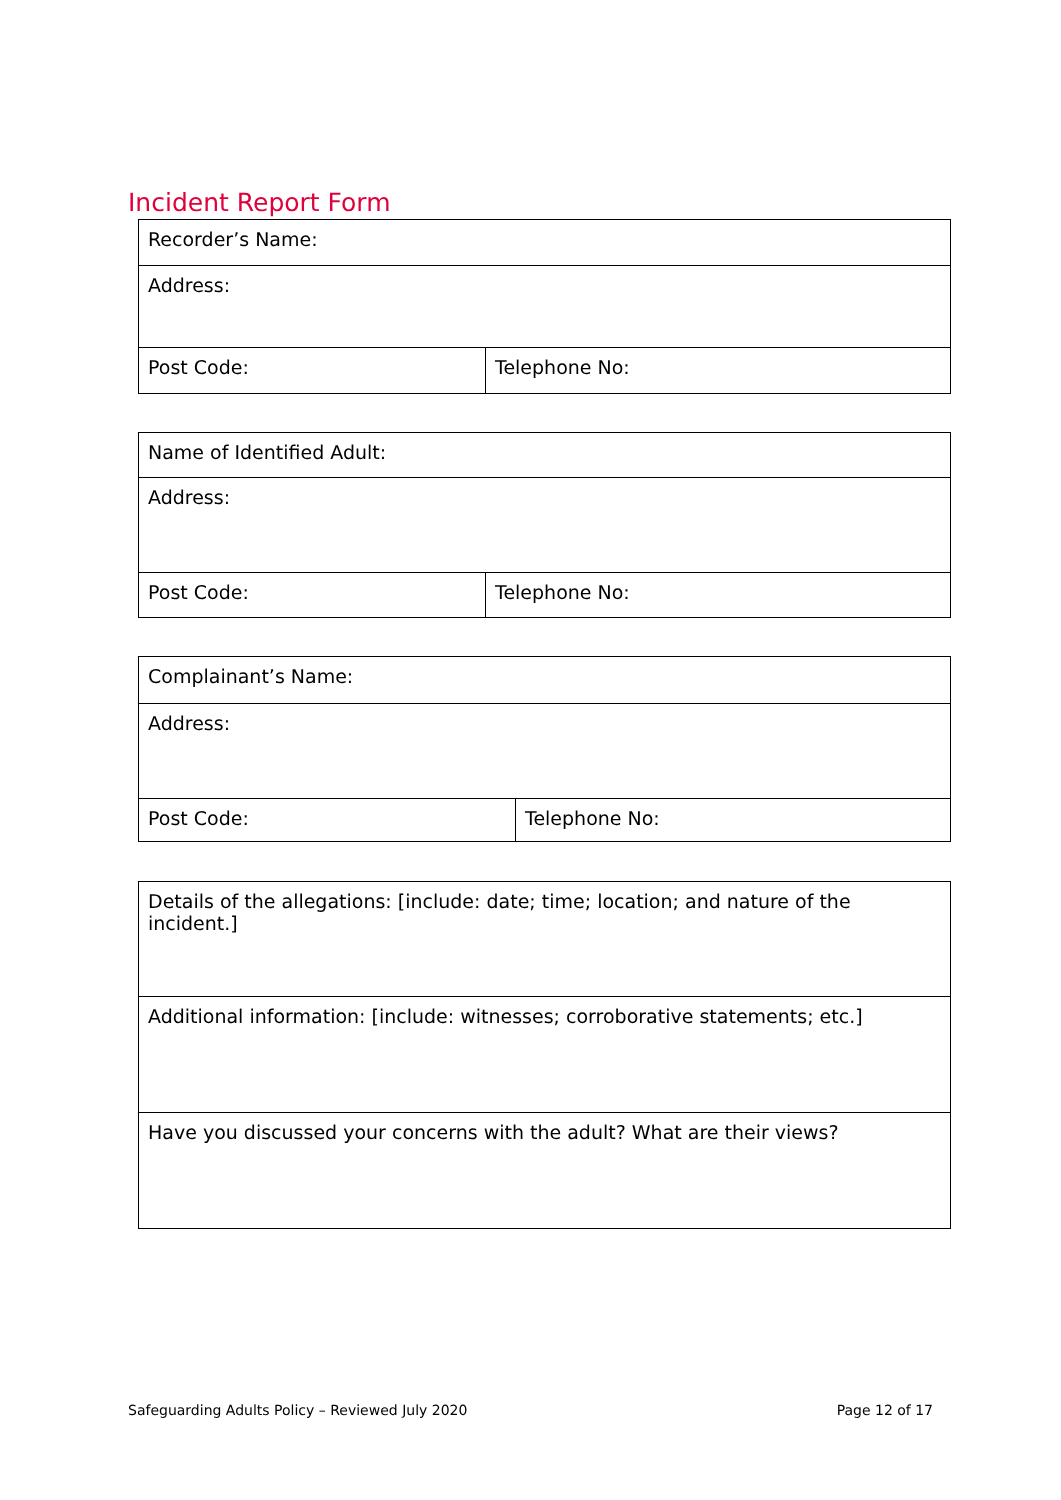Incident Report Form
| Recorder’s Name: | |
| Address: | |
| Post Code: | Telephone No: |
| Name of Identified Adult: | |
| Address: | |
| Post Code: | Telephone No: |
| Complainant’s Name: | |
| Address: | |
| Post Code: | Telephone No: |
| Details of the allegations: [include: date; time; location; and nature of the incident.] |
| Additional information: [include: witnesses; corroborative statements; etc.] |
| Have you discussed your concerns with the adult? What are their views? |
Safeguarding Adults Policy – Reviewed July 2020 Page 12 of 17